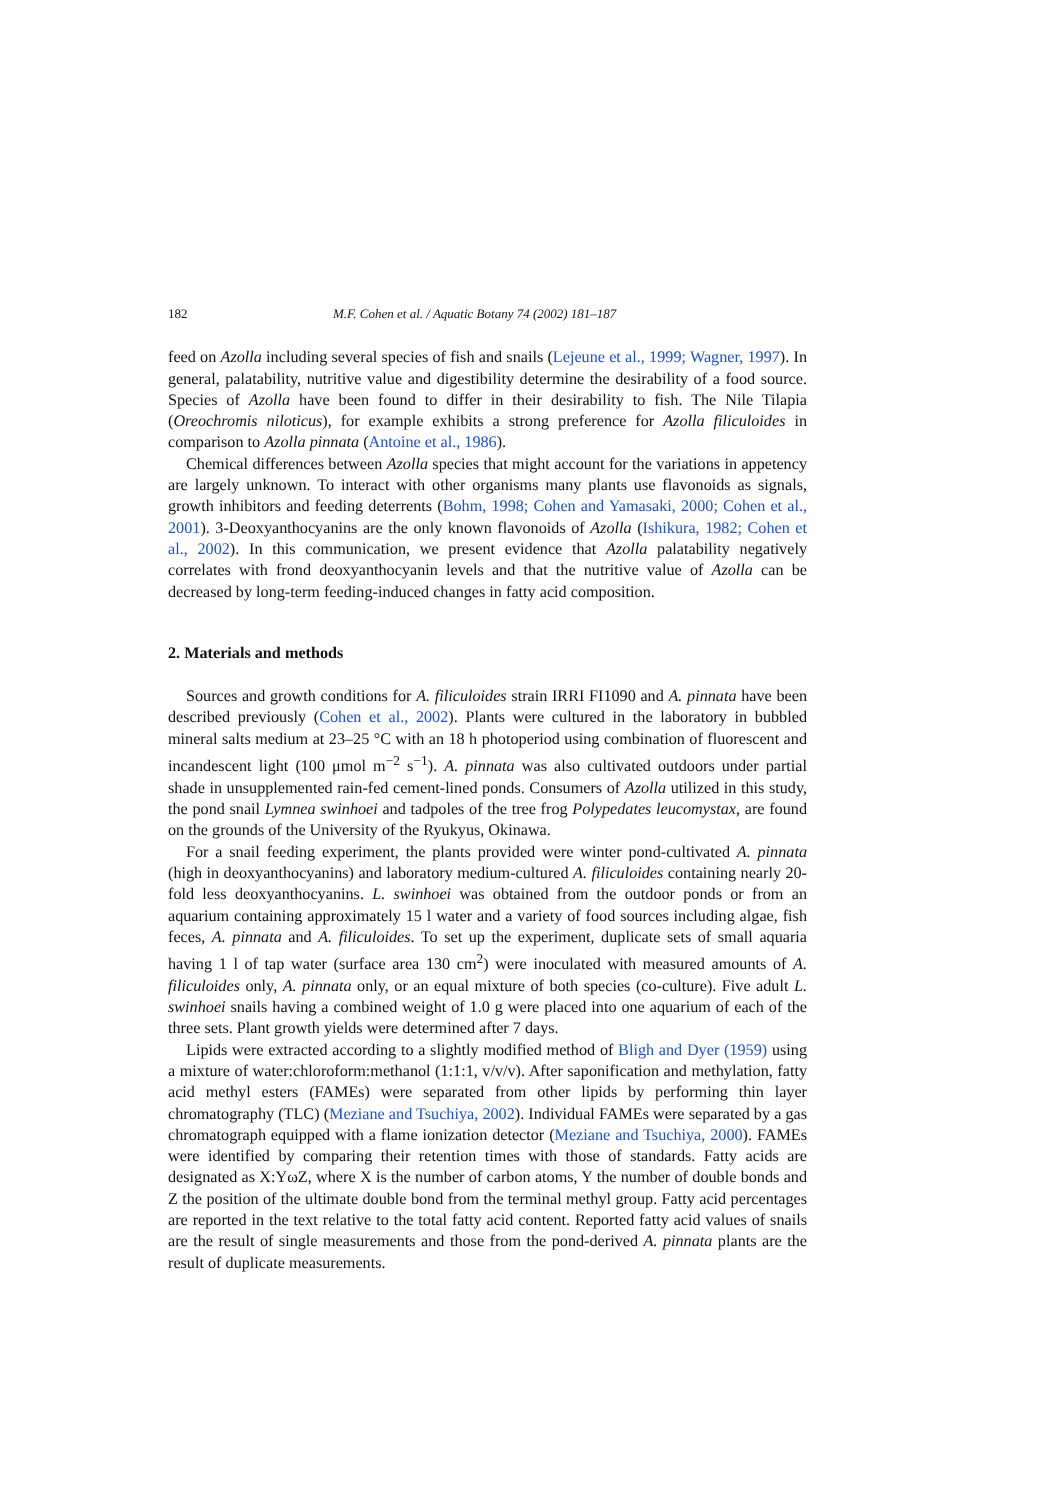182 M.F. Cohen et al. / Aquatic Botany 74 (2002) 181–187
feed on Azolla including several species of fish and snails (Lejeune et al., 1999; Wagner, 1997). In general, palatability, nutritive value and digestibility determine the desirability of a food source. Species of Azolla have been found to differ in their desirability to fish. The Nile Tilapia (Oreochromis niloticus), for example exhibits a strong preference for Azolla filiculoides in comparison to Azolla pinnata (Antoine et al., 1986).
Chemical differences between Azolla species that might account for the variations in appetency are largely unknown. To interact with other organisms many plants use flavonoids as signals, growth inhibitors and feeding deterrents (Bohm, 1998; Cohen and Yamasaki, 2000; Cohen et al., 2001). 3-Deoxyanthocyanins are the only known flavonoids of Azolla (Ishikura, 1982; Cohen et al., 2002). In this communication, we present evidence that Azolla palatability negatively correlates with frond deoxyanthocyanin levels and that the nutritive value of Azolla can be decreased by long-term feeding-induced changes in fatty acid composition.
2. Materials and methods
Sources and growth conditions for A. filiculoides strain IRRI FI1090 and A. pinnata have been described previously (Cohen et al., 2002). Plants were cultured in the laboratory in bubbled mineral salts medium at 23–25 °C with an 18 h photoperiod using combination of fluorescent and incandescent light (100 μmol m<sup>−2</sup> s<sup>−1</sup>). A. pinnata was also cultivated outdoors under partial shade in unsupplemented rain-fed cement-lined ponds. Consumers of Azolla utilized in this study, the pond snail Lymnea swinhoei and tadpoles of the tree frog Polypedates leucomystax, are found on the grounds of the University of the Ryukyus, Okinawa.
For a snail feeding experiment, the plants provided were winter pond-cultivated A. pinnata (high in deoxyanthocyanins) and laboratory medium-cultured A. filiculoides containing nearly 20-fold less deoxyanthocyanins. L. swinhoei was obtained from the outdoor ponds or from an aquarium containing approximately 15 l water and a variety of food sources including algae, fish feces, A. pinnata and A. filiculoides. To set up the experiment, duplicate sets of small aquaria having 1 l of tap water (surface area 130 cm<sup>2</sup>) were inoculated with measured amounts of A. filiculoides only, A. pinnata only, or an equal mixture of both species (co-culture). Five adult L. swinhoei snails having a combined weight of 1.0 g were placed into one aquarium of each of the three sets. Plant growth yields were determined after 7 days.
Lipids were extracted according to a slightly modified method of Bligh and Dyer (1959) using a mixture of water:chloroform:methanol (1:1:1, v/v/v). After saponification and methylation, fatty acid methyl esters (FAMEs) were separated from other lipids by performing thin layer chromatography (TLC) (Meziane and Tsuchiya, 2002). Individual FAMEs were separated by a gas chromatograph equipped with a flame ionization detector (Meziane and Tsuchiya, 2000). FAMEs were identified by comparing their retention times with those of standards. Fatty acids are designated as X:YωZ, where X is the number of carbon atoms, Y the number of double bonds and Z the position of the ultimate double bond from the terminal methyl group. Fatty acid percentages are reported in the text relative to the total fatty acid content. Reported fatty acid values of snails are the result of single measurements and those from the pond-derived A. pinnata plants are the result of duplicate measurements.